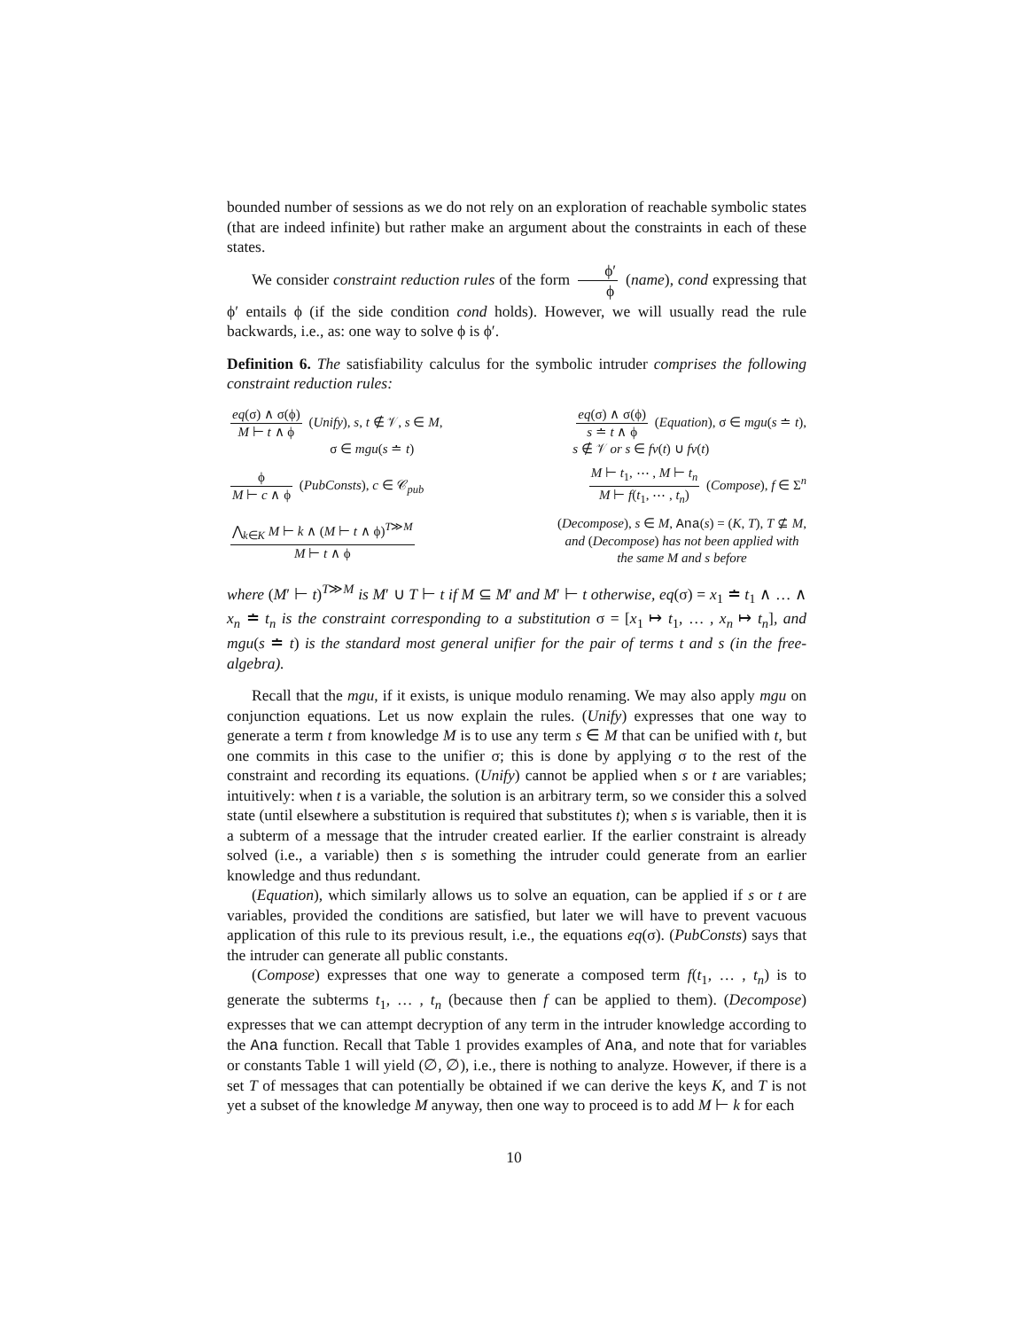bounded number of sessions as we do not rely on an exploration of reachable symbolic states (that are indeed infinite) but rather make an argument about the constraints in each of these states.
We consider constraint reduction rules of the form ϕ′ ϕ (name), cond expressing that ϕ′ entails ϕ (if the side condition cond holds). However, we will usually read the rule backwards, i.e., as: one way to solve ϕ is ϕ′.
Definition 6. The satisfiability calculus for the symbolic intruder comprises the following constraint reduction rules:
eq(σ) ∧ σ(ϕ) M ⊢ t ∧ ϕ (Unify), s, t ∉ 𝒱, s ∈ M,
σ ∈ mgu(s ≐ t)
eq(σ) ∧ σ(ϕ) s ≐ t ∧ ϕ (Equation), σ ∈ mgu(s ≐ t),
s ∉ 𝒱 or s ∈ fv(t) ∪ fv(t)
ϕ M ⊢ c ∧ ϕ (PubConsts), c ∈ 𝒞<sub>pub</sub>
M ⊢ t<sub>1</sub>, ⋯ , M ⊢ t<sub>n</sub> M ⊢ f(t<sub>1</sub>, ⋯ , t<sub>n</sub>) (Compose), f ∈ Σ<sup>n</sup>
⋀<sub>k∈K</sub> M ⊢ k ∧ (M ⊢ t ∧ ϕ)<sup>T≫M</sup> M ⊢ t ∧ ϕ
(Decompose), s ∈ M, Ana(s) = (K, T), T ⊈ M,
and (Decompose) has not been applied with
the same M and s before
where (M′ ⊢ t)<sup>T≫M</sup> is M′ ∪ T ⊢ t if M ⊆ M′ and M′ ⊢ t otherwise, eq(σ) = x<sub>1</sub> ≐ t<sub>1</sub> ∧ … ∧ x<sub>n</sub> ≐ t<sub>n</sub> is the constraint corresponding to a substitution σ = [x<sub>1</sub> ↦ t<sub>1</sub>, … , x<sub>n</sub> ↦ t<sub>n</sub>], and mgu(s ≐ t) is the standard most general unifier for the pair of terms t and s (in the free-algebra).
Recall that the mgu, if it exists, is unique modulo renaming. We may also apply mgu on conjunction equations. Let us now explain the rules. (Unify) expresses that one way to generate a term t from knowledge M is to use any term s ∈ M that can be unified with t, but one commits in this case to the unifier σ; this is done by applying σ to the rest of the constraint and recording its equations. (Unify) cannot be applied when s or t are variables; intuitively: when t is a variable, the solution is an arbitrary term, so we consider this a solved state (until elsewhere a substitution is required that substitutes t); when s is variable, then it is a subterm of a message that the intruder created earlier. If the earlier constraint is already solved (i.e., a variable) then s is something the intruder could generate from an earlier knowledge and thus redundant.
(Equation), which similarly allows us to solve an equation, can be applied if s or t are variables, provided the conditions are satisfied, but later we will have to prevent vacuous application of this rule to its previous result, i.e., the equations eq(σ). (PubConsts) says that the intruder can generate all public constants.
(Compose) expresses that one way to generate a composed term f(t<sub>1</sub>, … , t<sub>n</sub>) is to generate the subterms t<sub>1</sub>, … , t<sub>n</sub> (because then f can be applied to them). (Decompose) expresses that we can attempt decryption of any term in the intruder knowledge according to the Ana function. Recall that Table 1 provides examples of Ana, and note that for variables or constants Table 1 will yield (∅, ∅), i.e., there is nothing to analyze. However, if there is a set T of messages that can potentially be obtained if we can derive the keys K, and T is not yet a subset of the knowledge M anyway, then one way to proceed is to add M ⊢ k for each
10